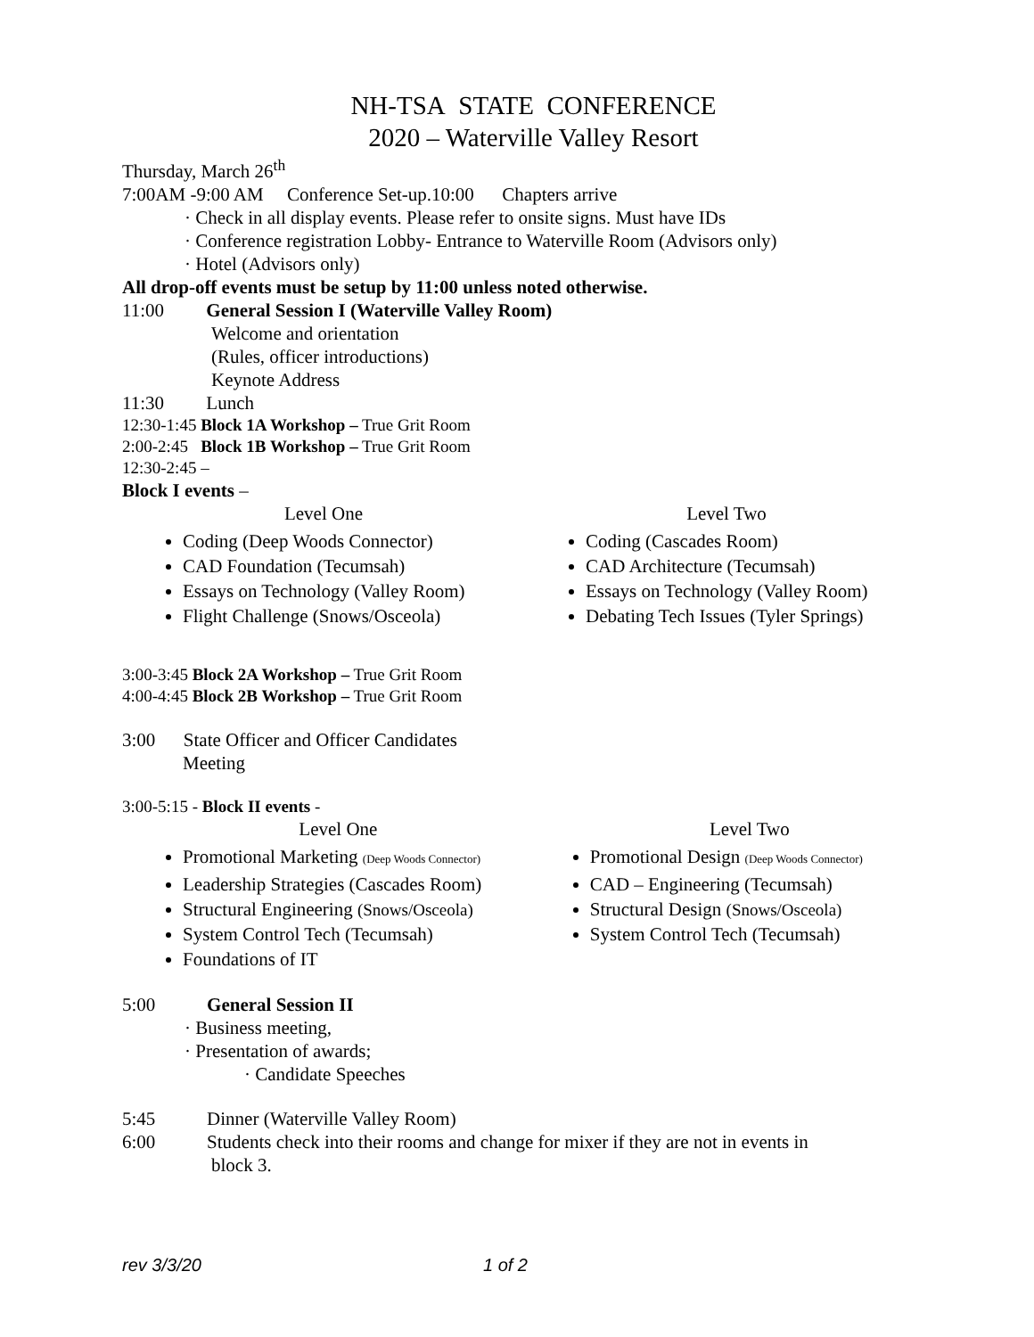NH-TSA STATE CONFERENCE
2020 – Waterville Valley Resort
Thursday, March 26<sup>th</sup>
7:00AM -9:00 AM Conference Set-up.10:00 Chapters arrive
· Check in all display events. Please refer to onsite signs. Must have IDs
· Conference registration Lobby- Entrance to Waterville Room (Advisors only)
· Hotel (Advisors only)
All drop-off events must be setup by 11:00 unless noted otherwise.
11:00 General Session I (Waterville Valley Room)
Welcome and orientation
(Rules, officer introductions)
Keynote Address
11:30 Lunch
12:30-1:45 Block 1A Workshop – True Grit Room
2:00-2:45 Block 1B Workshop – True Grit Room
12:30-2:45 –
Block I events –
Level One
Coding (Deep Woods Connector)
CAD Foundation (Tecumsah)
Essays on Technology (Valley Room)
Flight Challenge (Snows/Osceola)
Level Two
Coding (Cascades Room)
CAD Architecture (Tecumsah)
Essays on Technology (Valley Room)
Debating Tech Issues (Tyler Springs)
3:00-3:45 Block 2A Workshop – True Grit Room
4:00-4:45 Block 2B Workshop – True Grit Room
3:00 State Officer and Officer Candidates
Meeting
3:00-5:15 - Block II events -
Level One
Promotional Marketing (Deep Woods Connector)
Leadership Strategies (Cascades Room)
Structural Engineering (Snows/Osceola)
System Control Tech (Tecumsah)
Foundations of IT
Level Two
Promotional Design (Deep Woods Connector)
CAD – Engineering (Tecumsah)
Structural Design (Snows/Osceola)
System Control Tech (Tecumsah)
5:00 General Session II
· Business meeting,
· Presentation of awards;
· Candidate Speeches
5:45 Dinner (Waterville Valley Room)
6:00 Students check into their rooms and change for mixer if they are not in events in
block 3.
rev 3/3/20 1 of 2